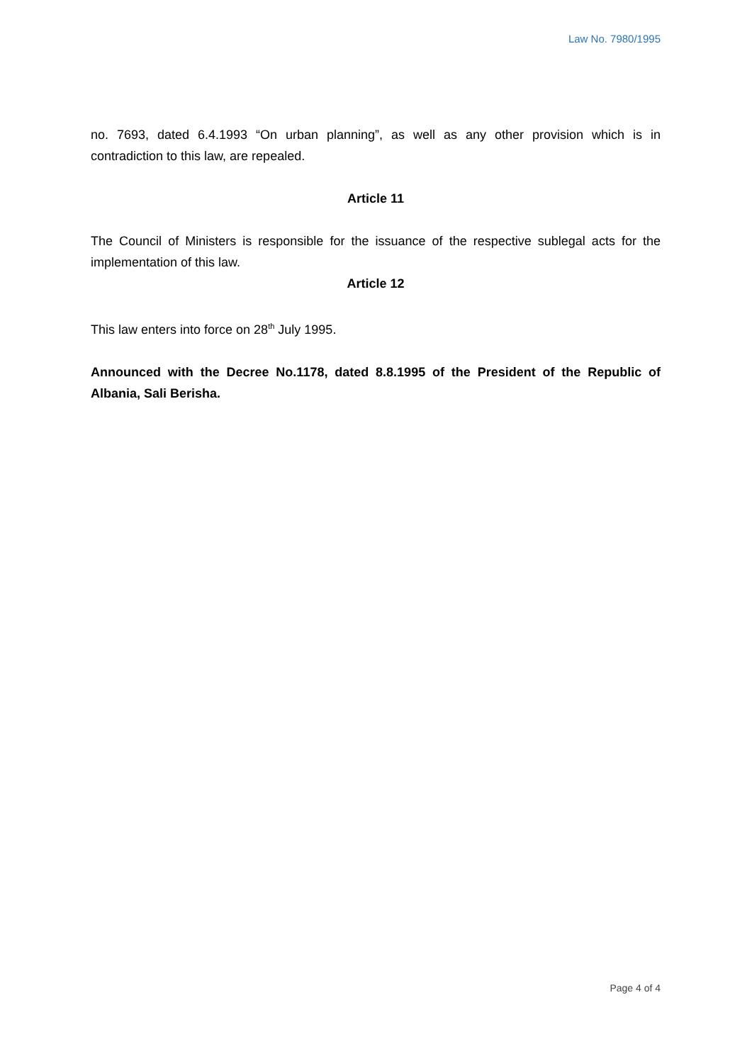Law No. 7980/1995
no. 7693, dated 6.4.1993 “On urban planning”, as well as any other provision which is in contradiction to this law, are repealed.
Article 11
The Council of Ministers is responsible for the issuance of the respective sublegal acts for the implementation of this law.
Article 12
This law enters into force on 28<sup>th</sup> July 1995.
Announced with the Decree No.1178, dated 8.8.1995 of the President of the Republic of Albania, Sali Berisha.
Page 4 of 4